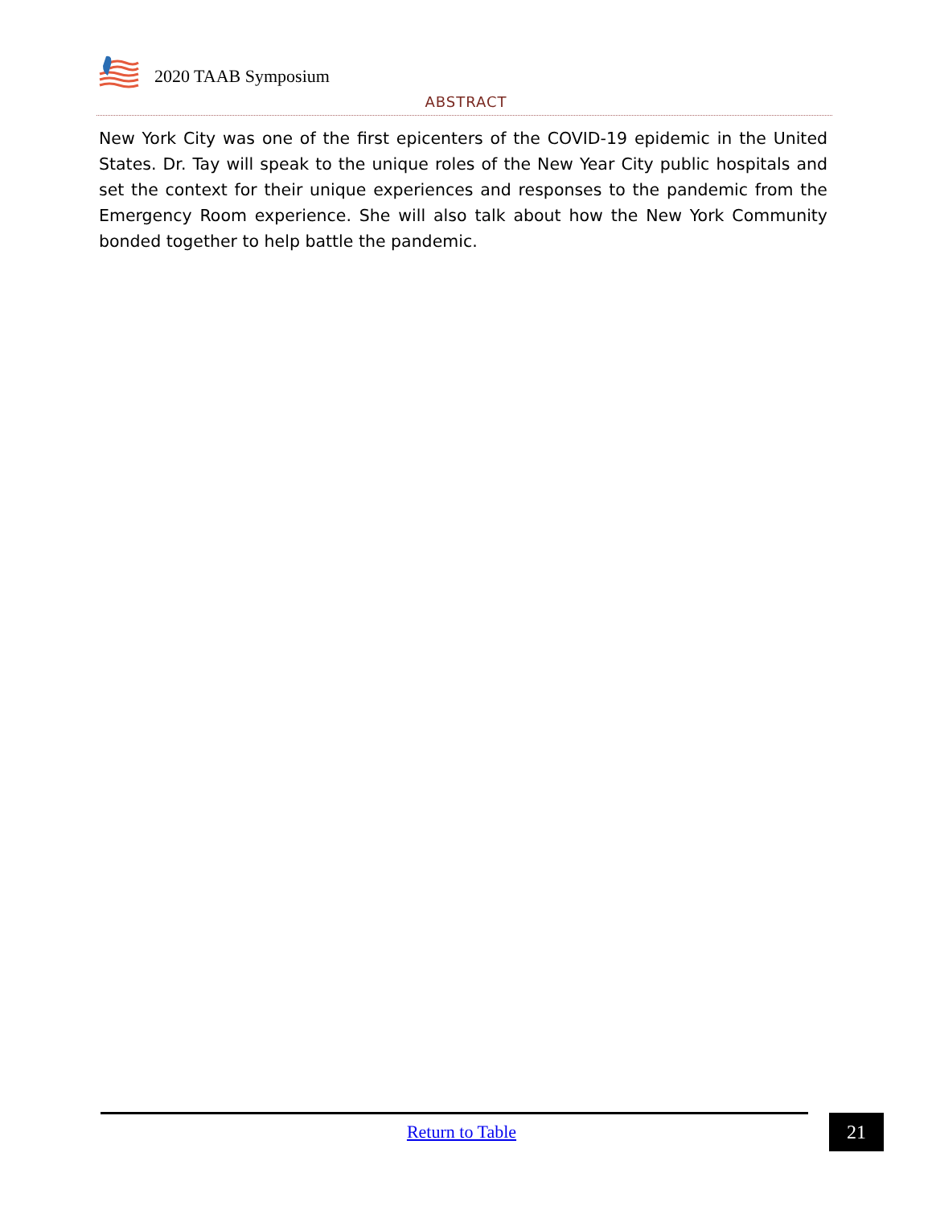2020 TAAB Symposium
ABSTRACT
New York City was one of the first epicenters of the COVID-19 epidemic in the United States. Dr. Tay will speak to the unique roles of the New Year City public hospitals and set the context for their unique experiences and responses to the pandemic from the Emergency Room experience. She will also talk about how the New York Community bonded together to help battle the pandemic.
Return to Table 21